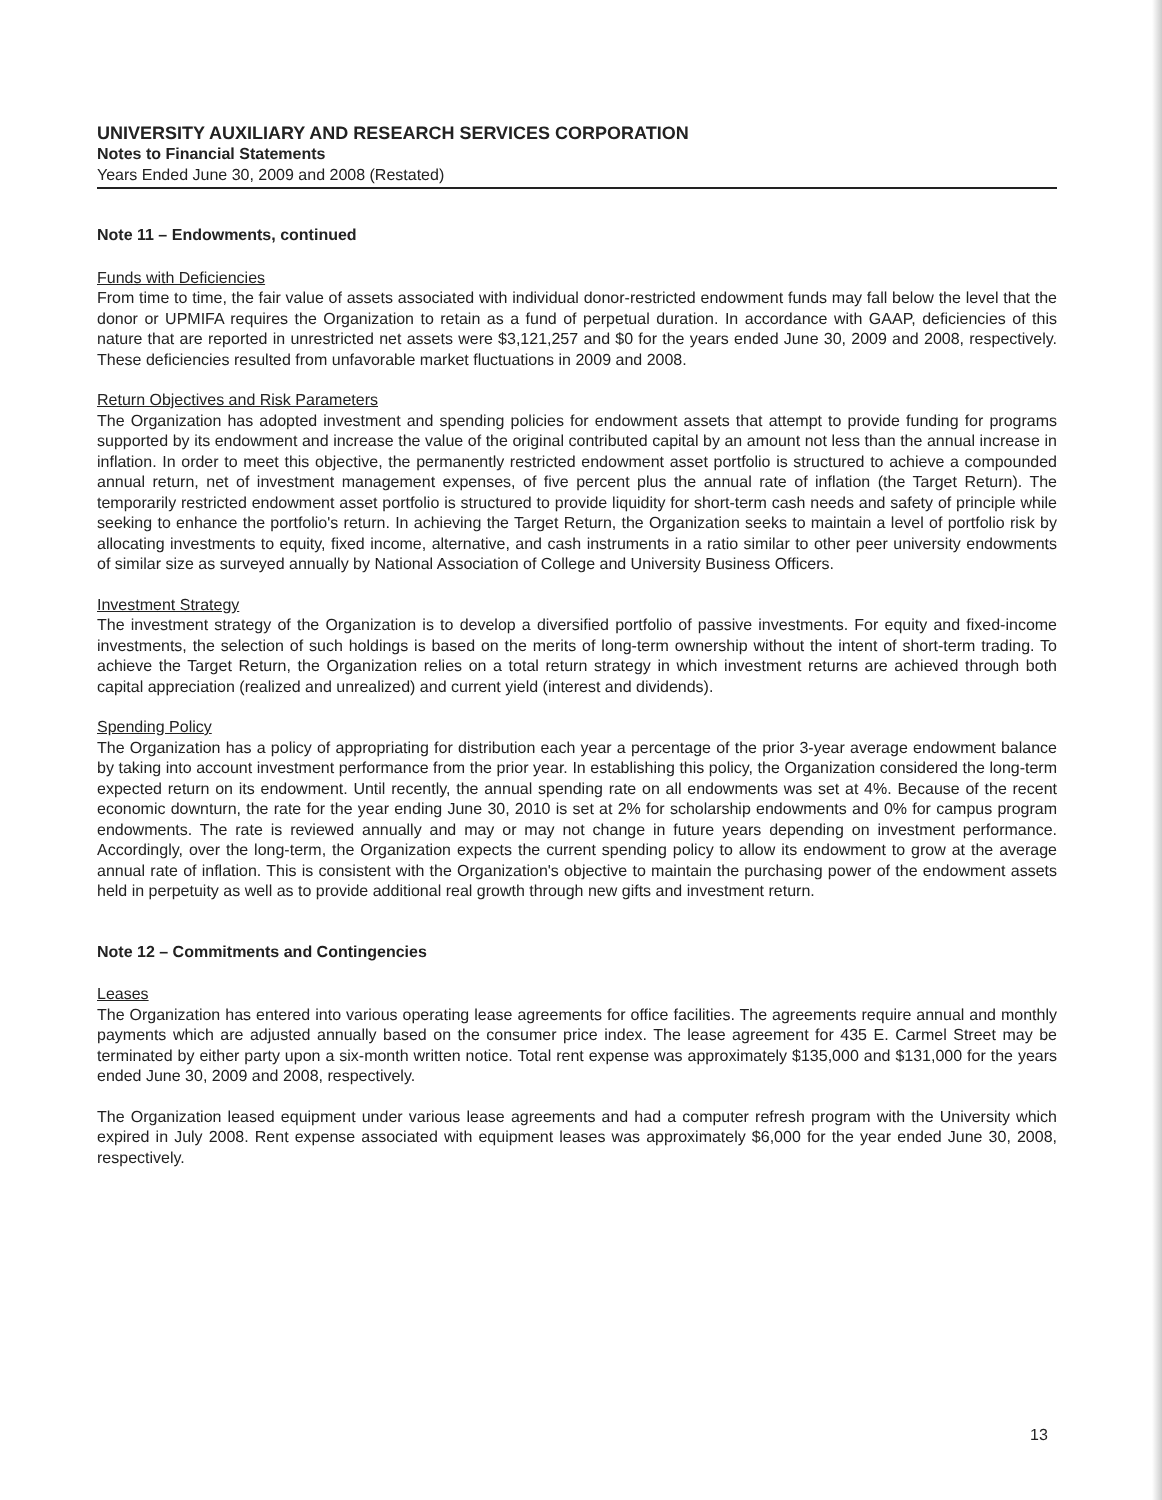UNIVERSITY AUXILIARY AND RESEARCH SERVICES CORPORATION
Notes to Financial Statements
Years Ended June 30, 2009 and 2008 (Restated)
Note 11 – Endowments, continued
Funds with Deficiencies
From time to time, the fair value of assets associated with individual donor-restricted endowment funds may fall below the level that the donor or UPMIFA requires the Organization to retain as a fund of perpetual duration. In accordance with GAAP, deficiencies of this nature that are reported in unrestricted net assets were $3,121,257 and $0 for the years ended June 30, 2009 and 2008, respectively. These deficiencies resulted from unfavorable market fluctuations in 2009 and 2008.
Return Objectives and Risk Parameters
The Organization has adopted investment and spending policies for endowment assets that attempt to provide funding for programs supported by its endowment and increase the value of the original contributed capital by an amount not less than the annual increase in inflation. In order to meet this objective, the permanently restricted endowment asset portfolio is structured to achieve a compounded annual return, net of investment management expenses, of five percent plus the annual rate of inflation (the Target Return). The temporarily restricted endowment asset portfolio is structured to provide liquidity for short-term cash needs and safety of principle while seeking to enhance the portfolio's return. In achieving the Target Return, the Organization seeks to maintain a level of portfolio risk by allocating investments to equity, fixed income, alternative, and cash instruments in a ratio similar to other peer university endowments of similar size as surveyed annually by National Association of College and University Business Officers.
Investment Strategy
The investment strategy of the Organization is to develop a diversified portfolio of passive investments. For equity and fixed-income investments, the selection of such holdings is based on the merits of long-term ownership without the intent of short-term trading. To achieve the Target Return, the Organization relies on a total return strategy in which investment returns are achieved through both capital appreciation (realized and unrealized) and current yield (interest and dividends).
Spending Policy
The Organization has a policy of appropriating for distribution each year a percentage of the prior 3-year average endowment balance by taking into account investment performance from the prior year. In establishing this policy, the Organization considered the long-term expected return on its endowment. Until recently, the annual spending rate on all endowments was set at 4%. Because of the recent economic downturn, the rate for the year ending June 30, 2010 is set at 2% for scholarship endowments and 0% for campus program endowments. The rate is reviewed annually and may or may not change in future years depending on investment performance. Accordingly, over the long-term, the Organization expects the current spending policy to allow its endowment to grow at the average annual rate of inflation. This is consistent with the Organization's objective to maintain the purchasing power of the endowment assets held in perpetuity as well as to provide additional real growth through new gifts and investment return.
Note 12 – Commitments and Contingencies
Leases
The Organization has entered into various operating lease agreements for office facilities. The agreements require annual and monthly payments which are adjusted annually based on the consumer price index. The lease agreement for 435 E. Carmel Street may be terminated by either party upon a six-month written notice. Total rent expense was approximately $135,000 and $131,000 for the years ended June 30, 2009 and 2008, respectively.
The Organization leased equipment under various lease agreements and had a computer refresh program with the University which expired in July 2008. Rent expense associated with equipment leases was approximately $6,000 for the year ended June 30, 2008, respectively.
13